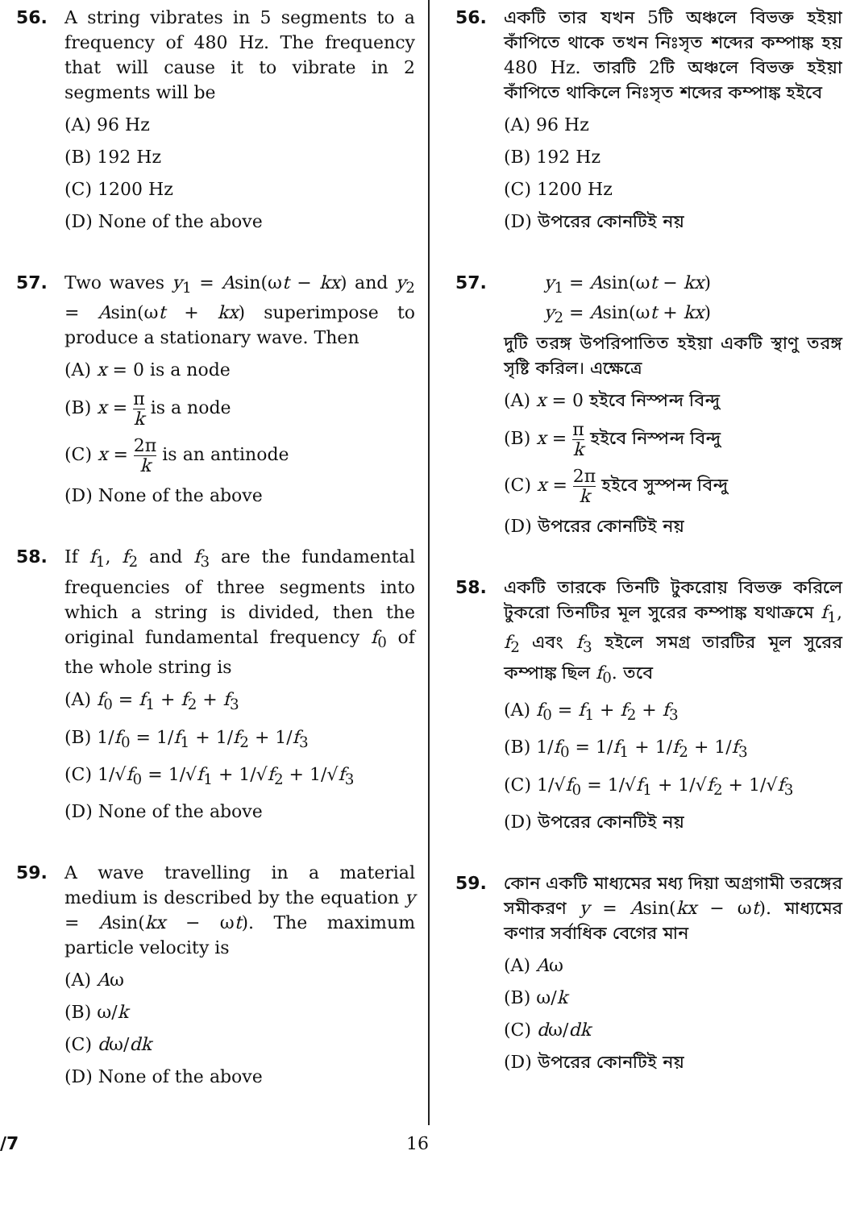56. A string vibrates in 5 segments to a frequency of 480 Hz. The frequency that will cause it to vibrate in 2 segments will be
(A) 96 Hz
(B) 192 Hz
(C) 1200 Hz
(D) None of the above
57. Two waves y<sub>1</sub> = Asin(ωt − kx) and y<sub>2</sub> = Asin(ωt + kx) superimpose to produce a stationary wave. Then
(A) x = 0 is a node
(B) x = π k is a node
(C) x = 2π k is an antinode
(D) None of the above
58. If f<sub>1</sub>, f<sub>2</sub> and f<sub>3</sub> are the fundamental frequencies of three segments into which a string is divided, then the original fundamental frequency f<sub>0</sub> of the whole string is
(A) f<sub>0</sub> = f<sub>1</sub> + f<sub>2</sub> + f<sub>3</sub>
(B) 1/f<sub>0</sub> = 1/f<sub>1</sub> + 1/f<sub>2</sub> + 1/f<sub>3</sub>
(C) 1/√f<sub>0</sub> = 1/√f<sub>1</sub> + 1/√f<sub>2</sub> + 1/√f<sub>3</sub>
(D) None of the above
59. A wave travelling in a material medium is described by the equation y = Asin(kx − ωt). The maximum particle velocity is
(A) Aω
(B) ω/k
(C) dω/dk
(D) None of the above
56. একটি তার যখন 5টি অঞ্চলে বিভক্ত হইয়া কাঁপিতে থাকে তখন নিঃসৃত শব্দের কম্পাঙ্ক হয় 480 Hz. তারটি 2টি অঞ্চলে বিভক্ত হইয়া কাঁপিতে থাকিলে নিঃসৃত শব্দের কম্পাঙ্ক হইবে
(A) 96 Hz
(B) 192 Hz
(C) 1200 Hz
(D) উপরের কোনটিই নয়
57. y<sub>1</sub> = Asin(ωt − kx)
y<sub>2</sub> = Asin(ωt + kx)
দুটি তরঙ্গ উপরিপাতিত হইয়া একটি স্থাণু তরঙ্গ সৃষ্টি করিল। এক্ষেত্রে
(A) x = 0 হইবে নিস্পন্দ বিন্দু
(B) x = π k হইবে নিস্পন্দ বিন্দু
(C) x = 2π k হইবে সুস্পন্দ বিন্দু
(D) উপরের কোনটিই নয়
58. একটি তারকে তিনটি টুকরোয় বিভক্ত করিলে টুকরো তিনটির মূল সুরের কম্পাঙ্ক যথাক্রমে f<sub>1</sub>, f<sub>2</sub> এবং f<sub>3</sub> হইলে সমগ্র তারটির মূল সুরের কম্পাঙ্ক ছিল f<sub>0</sub>. তবে
(A) f<sub>0</sub> = f<sub>1</sub> + f<sub>2</sub> + f<sub>3</sub>
(B) 1/f<sub>0</sub> = 1/f<sub>1</sub> + 1/f<sub>2</sub> + 1/f<sub>3</sub>
(C) 1/√f<sub>0</sub> = 1/√f<sub>1</sub> + 1/√f<sub>2</sub> + 1/√f<sub>3</sub>
(D) উপরের কোনটিই নয়
59. কোন একটি মাধ্যমের মধ্য দিয়া অগ্রগামী তরঙ্গের সমীকরণ y = Asin(kx − ωt). মাধ্যমের কণার সর্বাধিক বেগের মান
(A) Aω
(B) ω/k
(C) dω/dk
(D) উপরের কোনটিই নয়
/7 16